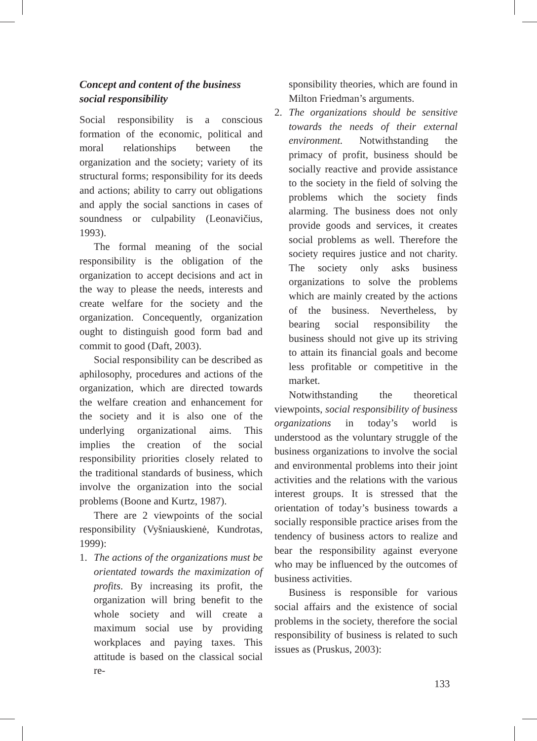Concept and content of the business social responsibility
Social responsibility is a conscious formation of the economic, political and moral relationships between the organization and the society; variety of its structural forms; responsibility for its deeds and actions; ability to carry out obligations and apply the social sanctions in cases of soundness or culpability (Leonavičius, 1993).
The formal meaning of the social responsibility is the obligation of the organization to accept decisions and act in the way to please the needs, interests and create welfare for the society and the organization. Concequently, organization ought to distinguish good form bad and commit to good (Daft, 2003).
Social responsibility can be described as aphilosophy, procedures and actions of the organization, which are directed towards the welfare creation and enhancement for the society and it is also one of the underlying organizational aims. This implies the creation of the social responsibility priorities closely related to the traditional standards of business, which involve the organization into the social problems (Boone and Kurtz, 1987).
There are 2 viewpoints of the social responsibility (Vyšniauskienė, Kundrotas, 1999):
1. The actions of the organizations must be orientated towards the maximization of profits. By increasing its profit, the organization will bring benefit to the whole society and will create a maximum social use by providing workplaces and paying taxes. This attitude is based on the classical social re-
sponsibility theories, which are found in Milton Friedman’s arguments.
2. The organizations should be sensitive towards the needs of their external environment. Notwithstanding the primacy of profit, business should be socially reactive and provide assistance to the society in the field of solving the problems which the society finds alarming. The business does not only provide goods and services, it creates social problems as well. Therefore the society requires justice and not charity. The society only asks business organizations to solve the problems which are mainly created by the actions of the business. Nevertheless, by bearing social responsibility the business should not give up its striving to attain its financial goals and become less profitable or competitive in the market.
Notwithstanding the theoretical viewpoints, social responsibility of business organizations in today’s world is understood as the voluntary struggle of the business organizations to involve the social and environmental problems into their joint activities and the relations with the various interest groups. It is stressed that the orientation of today’s business towards a socially responsible practice arises from the tendency of business actors to realize and bear the responsibility against everyone who may be influenced by the outcomes of business activities.
Business is responsible for various social affairs and the existence of social problems in the society, therefore the social responsibility of business is related to such issues as (Pruskus, 2003):
133